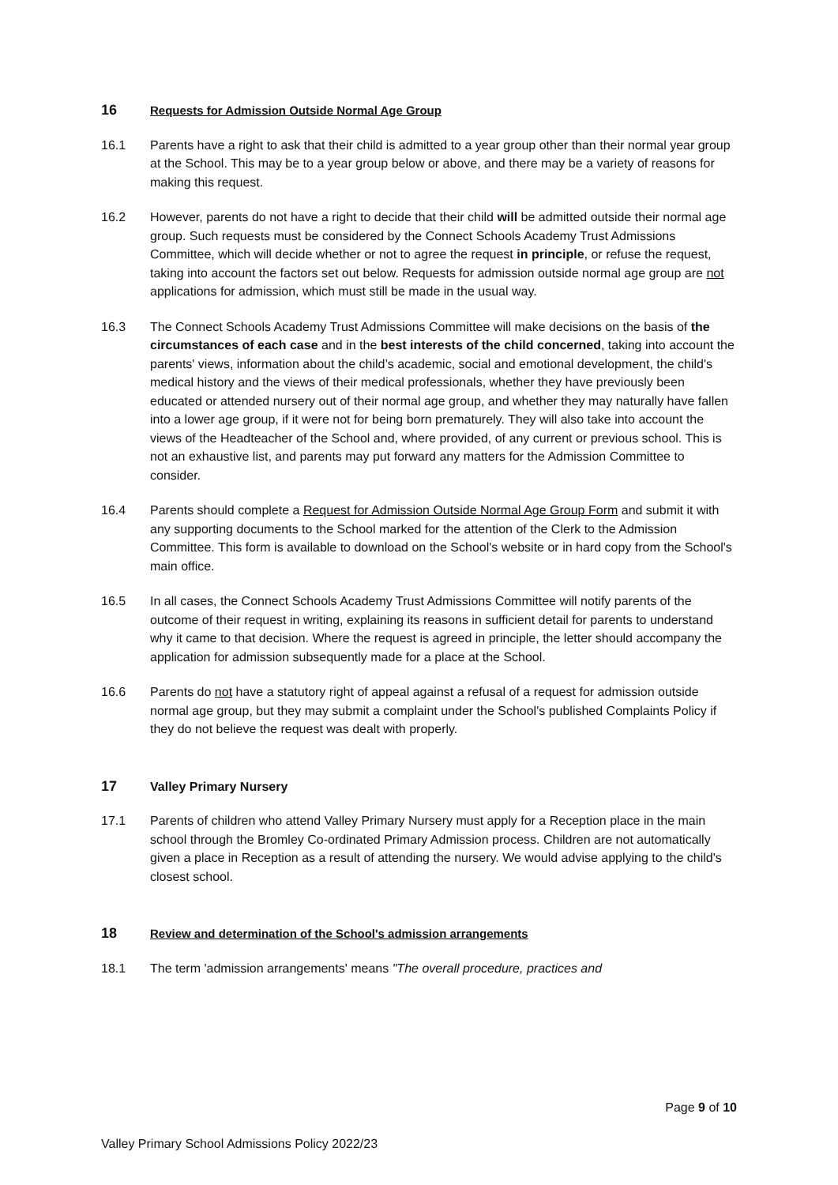16 Requests for Admission Outside Normal Age Group
16.1 Parents have a right to ask that their child is admitted to a year group other than their normal year group at the School. This may be to a year group below or above, and there may be a variety of reasons for making this request.
16.2 However, parents do not have a right to decide that their child will be admitted outside their normal age group. Such requests must be considered by the Connect Schools Academy Trust Admissions Committee, which will decide whether or not to agree the request in principle, or refuse the request, taking into account the factors set out below. Requests for admission outside normal age group are not applications for admission, which must still be made in the usual way.
16.3 The Connect Schools Academy Trust Admissions Committee will make decisions on the basis of the circumstances of each case and in the best interests of the child concerned, taking into account the parents' views, information about the child’s academic, social and emotional development, the child's medical history and the views of their medical professionals, whether they have previously been educated or attended nursery out of their normal age group, and whether they may naturally have fallen into a lower age group, if it were not for being born prematurely. They will also take into account the views of the Headteacher of the School and, where provided, of any current or previous school. This is not an exhaustive list, and parents may put forward any matters for the Admission Committee to consider.
16.4 Parents should complete a Request for Admission Outside Normal Age Group Form and submit it with any supporting documents to the School marked for the attention of the Clerk to the Admission Committee. This form is available to download on the School's website or in hard copy from the School's main office.
16.5 In all cases, the Connect Schools Academy Trust Admissions Committee will notify parents of the outcome of their request in writing, explaining its reasons in sufficient detail for parents to understand why it came to that decision. Where the request is agreed in principle, the letter should accompany the application for admission subsequently made for a place at the School.
16.6 Parents do not have a statutory right of appeal against a refusal of a request for admission outside normal age group, but they may submit a complaint under the School's published Complaints Policy if they do not believe the request was dealt with properly.
17 Valley Primary Nursery
17.1 Parents of children who attend Valley Primary Nursery must apply for a Reception place in the main school through the Bromley Co-ordinated Primary Admission process. Children are not automatically given a place in Reception as a result of attending the nursery. We would advise applying to the child's closest school.
18 Review and determination of the School's admission arrangements
18.1 The term 'admission arrangements' means "The overall procedure, practices and
Page 9 of 10
Valley Primary School Admissions Policy 2022/23